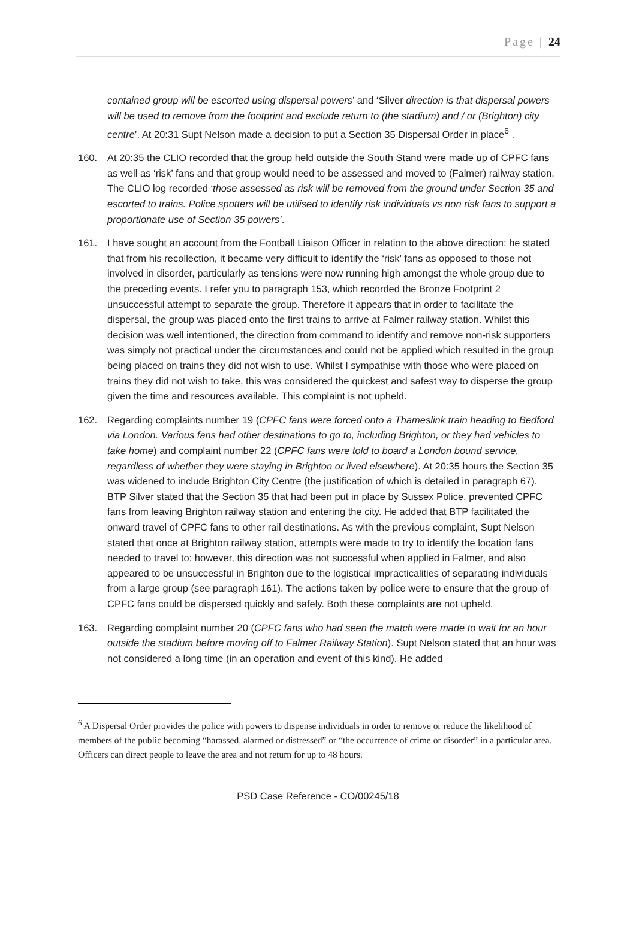Page | 24
contained group will be escorted using dispersal powers’ and ‘Silver direction is that dispersal powers will be used to remove from the footprint and exclude return to (the stadium) and / or (Brighton) city centre’. At 20:31 Supt Nelson made a decision to put a Section 35 Dispersal Order in place<sup>6</sup> .
160. At 20:35 the CLIO recorded that the group held outside the South Stand were made up of CPFC fans as well as ‘risk’ fans and that group would need to be assessed and moved to (Falmer) railway station. The CLIO log recorded ‘those assessed as risk will be removed from the ground under Section 35 and escorted to trains. Police spotters will be utilised to identify risk individuals vs non risk fans to support a proportionate use of Section 35 powers’.
161. I have sought an account from the Football Liaison Officer in relation to the above direction; he stated that from his recollection, it became very difficult to identify the ‘risk’ fans as opposed to those not involved in disorder, particularly as tensions were now running high amongst the whole group due to the preceding events. I refer you to paragraph 153, which recorded the Bronze Footprint 2 unsuccessful attempt to separate the group. Therefore it appears that in order to facilitate the dispersal, the group was placed onto the first trains to arrive at Falmer railway station. Whilst this decision was well intentioned, the direction from command to identify and remove non-risk supporters was simply not practical under the circumstances and could not be applied which resulted in the group being placed on trains they did not wish to use. Whilst I sympathise with those who were placed on trains they did not wish to take, this was considered the quickest and safest way to disperse the group given the time and resources available. This complaint is not upheld.
162. Regarding complaints number 19 (CPFC fans were forced onto a Thameslink train heading to Bedford via London. Various fans had other destinations to go to, including Brighton, or they had vehicles to take home) and complaint number 22 (CPFC fans were told to board a London bound service, regardless of whether they were staying in Brighton or lived elsewhere). At 20:35 hours the Section 35 was widened to include Brighton City Centre (the justification of which is detailed in paragraph 67). BTP Silver stated that the Section 35 that had been put in place by Sussex Police, prevented CPFC fans from leaving Brighton railway station and entering the city. He added that BTP facilitated the onward travel of CPFC fans to other rail destinations. As with the previous complaint, Supt Nelson stated that once at Brighton railway station, attempts were made to try to identify the location fans needed to travel to; however, this direction was not successful when applied in Falmer, and also appeared to be unsuccessful in Brighton due to the logistical impracticalities of separating individuals from a large group (see paragraph 161). The actions taken by police were to ensure that the group of CPFC fans could be dispersed quickly and safely. Both these complaints are not upheld.
163. Regarding complaint number 20 (CPFC fans who had seen the match were made to wait for an hour outside the stadium before moving off to Falmer Railway Station). Supt Nelson stated that an hour was not considered a long time (in an operation and event of this kind). He added
<sup>6</sup> A Dispersal Order provides the police with powers to dispense individuals in order to remove or reduce the likelihood of members of the public becoming “harassed, alarmed or distressed” or “the occurrence of crime or disorder” in a particular area. Officers can direct people to leave the area and not return for up to 48 hours.
PSD Case Reference - CO/00245/18